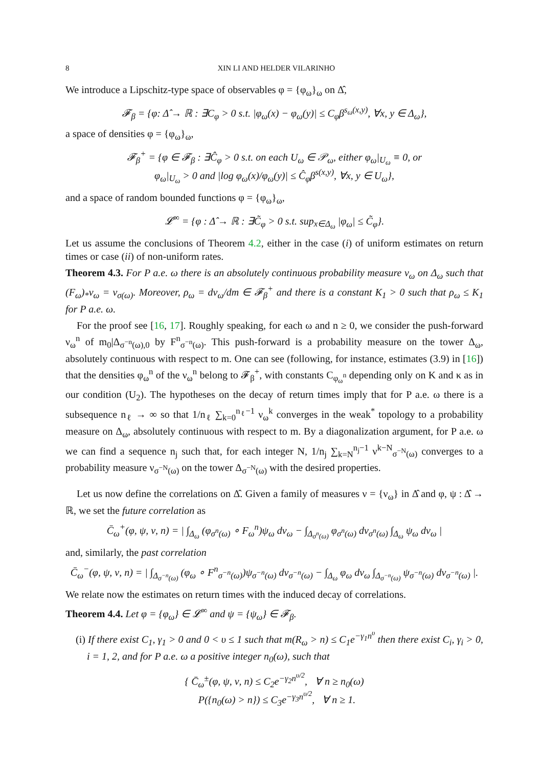8 XIN LI AND HELDER VILARINHO
We introduce a Lipschitz-type space of observables φ = {φ<sub>ω</sub>}<sub>ω</sub> on Δ̂,
𝓕<sub>β</sub> = {φ: Δ̂ → ℝ : ∃C<sub>φ</sub> > 0 s.t. |φ<sub>ω</sub>(x) − φ<sub>ω</sub>(y)| ≤ C<sub>φ</sub>β<sup>s<sub>ω</sub>(x,y)</sup>, ∀x, y ∈ Δ<sub>ω</sub>},
a space of densities φ = {φ<sub>ω</sub>}<sub>ω</sub>,
𝓕<sub>β</sub><sup>+</sup> = {φ ∈ 𝓕<sub>β</sub> : ∃Ĉ<sub>φ</sub> > 0 s.t. on each U<sub>ω</sub> ∈ 𝒫<sub>ω</sub>, either φ<sub>ω</sub>|<sub>U<sub>ω</sub></sub> ≡ 0, or
φ<sub>ω</sub>|<sub>U<sub>ω</sub></sub> > 0 and |log φ<sub>ω</sub>(x)/φ<sub>ω</sub>(y)| ≤ Ĉ<sub>φ</sub>β<sup>s(x,y)</sup>, ∀x, y ∈ U<sub>ω</sub>},
and a space of random bounded functions φ = {φ<sub>ω</sub>}<sub>ω</sub>,
𝓛<sup>∞</sup> = {φ : Δ̂ → ℝ : ∃C̃<sub>φ</sub> > 0 s.t. sup<sub>x∈Δ<sub>ω</sub></sub> |φ<sub>ω</sub>| ≤ C̃<sub>φ</sub>}.
Let us assume the conclusions of Theorem 4.2, either in the case (i) of uniform estimates on return times or case (ii) of non-uniform rates.
Theorem 4.3. For P a.e. ω there is an absolutely continuous probability measure ν<sub>ω</sub> on Δ<sub>ω</sub> such that (F<sub>ω</sub>)<sub>*</sub>ν<sub>ω</sub> = ν<sub>σ(ω)</sub>. Moreover, ρ<sub>ω</sub> = dν<sub>ω</sub>/dm ∈ 𝓕<sub>β</sub><sup>+</sup> and there is a constant K<sub>1</sub> > 0 such that ρ<sub>ω</sub> ≤ K<sub>1</sub> for P a.e. ω.
For the proof see [16, 17]. Roughly speaking, for each ω and n ≥ 0, we consider the push-forward ν<sub>ω</sub><sup>n</sup> of m<sub>0</sub>|Δ<sub>σ<sup>−n</sup>(ω),0</sub> by F<sup>n</sup><sub>σ<sup>−n</sup>(ω)</sub>. This push-forward is a probability measure on the tower Δ<sub>ω</sub>, absolutely continuous with respect to m. One can see (following, for instance, estimates (3.9) in [16]) that the densities φ<sub>ω</sub><sup>n</sup> of the ν<sub>ω</sub><sup>n</sup> belong to 𝓕<sub>β</sub><sup>+</sup>, with constants C<sub>φ<sub>ω</sub><sup>n</sup></sub> depending only on K and κ as in our condition (U<sub>2</sub>). The hypotheses on the decay of return times imply that for P a.e. ω there is a subsequence n<sub>ℓ</sub> → ∞ so that 1/n<sub>ℓ</sub> ∑<sub>k=0</sub><sup>n<sub>ℓ</sub>−1</sup> ν<sub>ω</sub><sup>k</sup> converges in the weak<sup>*</sup> topology to a probability measure on Δ<sub>ω</sub>, absolutely continuous with respect to m. By a diagonalization argument, for P a.e. ω we can find a sequence n<sub>j</sub> such that, for each integer N, 1/n<sub>j</sub> ∑<sub>k=N</sub><sup>n<sub>j</sub>−1</sup> ν<sup>k−N</sup><sub>σ<sup>−N</sup>(ω)</sub> converges to a probability measure ν<sub>σ<sup>−N</sup>(ω)</sub> on the tower Δ<sub>σ<sup>−N</sup>(ω)</sub> with the desired properties.
Let us now define the correlations on Δ̂. Given a family of measures ν = {ν<sub>ω</sub>} in Δ̂ and φ, ψ : Δ̂ → ℝ, we set the future correlation as
C̄<sub>ω</sub><sup>+</sup>(φ, ψ, ν, n) = | ∫<sub>Δ<sub>ω</sub></sub> (φ<sub>σ<sup>n</sup>(ω)</sub> ∘ F<sub>ω</sub><sup>n</sup>)ψ<sub>ω</sub> dν<sub>ω</sub> − ∫<sub>Δ<sub>σ<sup>n</sup>(ω)</sub></sub> φ<sub>σ<sup>n</sup>(ω)</sub> dν<sub>σ<sup>n</sup>(ω)</sub> ∫<sub>Δ<sub>ω</sub></sub> ψ<sub>ω</sub> dν<sub>ω</sub> |
and, similarly, the past correlation
C̄<sub>ω</sub><sup>−</sup>(φ, ψ, ν, n) = | ∫<sub>Δ<sub>σ<sup>−n</sup>(ω)</sub></sub> (φ<sub>ω</sub> ∘ F<sup>n</sup><sub>σ<sup>−n</sup>(ω)</sub>)ψ<sub>σ<sup>−n</sup>(ω)</sub> dν<sub>σ<sup>−n</sup>(ω)</sub> − ∫<sub>Δ<sub>ω</sub></sub> φ<sub>ω</sub> dν<sub>ω</sub> ∫<sub>Δ<sub>σ<sup>−n</sup>(ω)</sub></sub> ψ<sub>σ<sup>−n</sup>(ω)</sub> dν<sub>σ<sup>−n</sup>(ω)</sub> |.
We relate now the estimates on return times with the induced decay of correlations.
Theorem 4.4. Let φ = {φ<sub>ω</sub>} ∈ 𝓛<sup>∞</sup> and ψ = {ψ<sub>ω</sub>} ∈ 𝓕<sub>β</sub>.
(i) If there exist C<sub>1</sub>, γ<sub>1</sub> > 0 and 0 < υ ≤ 1 such that m(R<sub>ω</sub> > n) ≤ C<sub>1</sub>e<sup>−γ<sub>1</sub>n<sup>υ</sup></sup> then there exist C<sub>i</sub>, γ<sub>i</sub> > 0, i = 1, 2, and for P a.e. ω a positive integer n<sub>0</sub>(ω), such that
{ C̄<sub>ω</sub><sup>±</sup>(φ, ψ, ν, n) ≤ C<sub>2</sub>e<sup>−γ<sub>2</sub>n<sup>υ/2</sup></sup>, ∀ n ≥ n<sub>0</sub>(ω)
P({n<sub>0</sub>(ω) > n}) ≤ C<sub>3</sub>e<sup>−γ<sub>3</sub>n<sup>υ/2</sup></sup>, ∀ n ≥ 1.